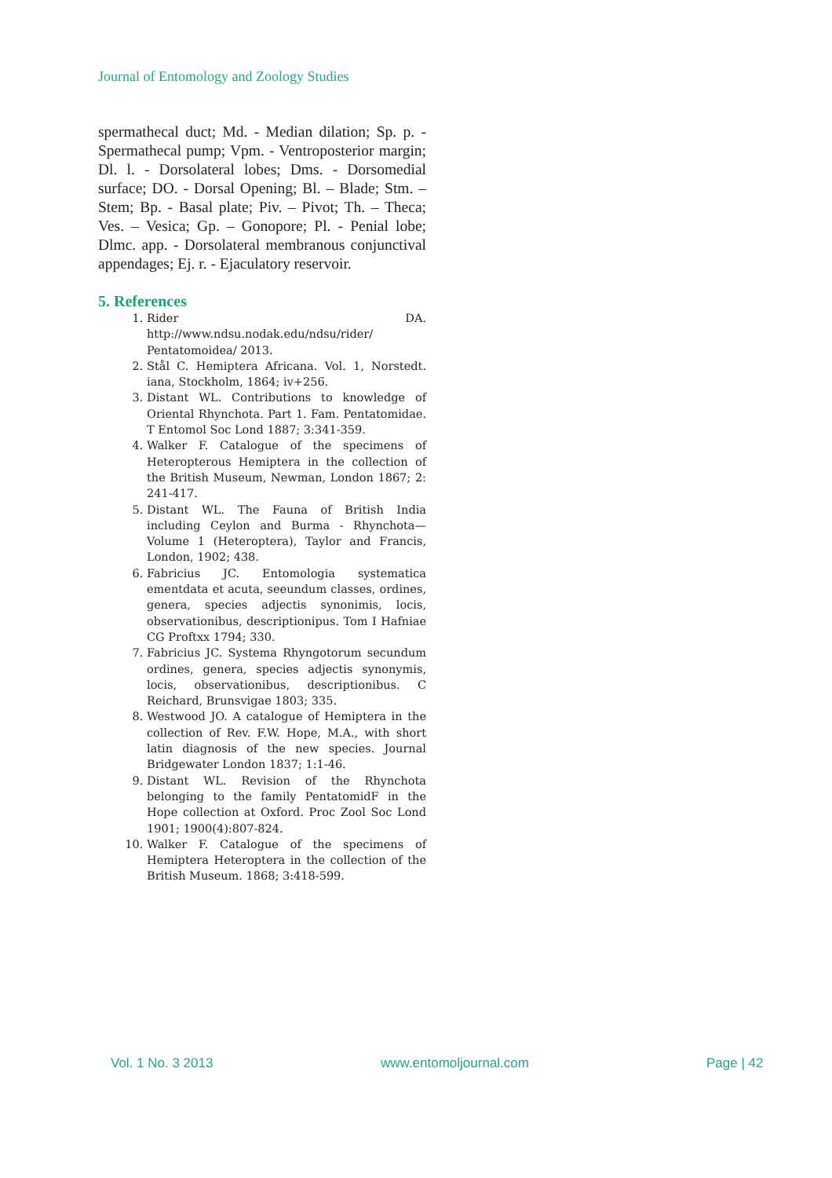Journal of Entomology and Zoology Studies
spermathecal duct; Md. - Median dilation; Sp. p. - Spermathecal pump; Vpm. - Ventroposterior margin; Dl. l. - Dorsolateral lobes; Dms. - Dorsomedial surface; DO. - Dorsal Opening; Bl. – Blade; Stm. – Stem; Bp. - Basal plate; Piv. – Pivot; Th. – Theca; Ves. – Vesica; Gp. – Gonopore; Pl. - Penial lobe; Dlmc. app. - Dorsolateral membranous conjunctival appendages; Ej. r. - Ejaculatory reservoir.
5. References
1. Rider DA. http://www.ndsu.nodak.edu/ndsu/rider/ Pentatomoidea/ 2013.
2. Stål C. Hemiptera Africana. Vol. 1, Norstedt. iana, Stockholm, 1864; iv+256.
3. Distant WL. Contributions to knowledge of Oriental Rhynchota. Part 1. Fam. Pentatomidae. T Entomol Soc Lond 1887; 3:341-359.
4. Walker F. Catalogue of the specimens of Heteropterous Hemiptera in the collection of the British Museum, Newman, London 1867; 2: 241-417.
5. Distant WL. The Fauna of British India including Ceylon and Burma - Rhynchota—Volume 1 (Heteroptera), Taylor and Francis, London, 1902; 438.
6. Fabricius JC. Entomologia systematica ementdata et acuta, seeundum classes, ordines, genera, species adjectis synonimis, locis, observationibus, descriptionipus. Tom I Hafniae CG Proftxx 1794; 330.
7. Fabricius JC. Systema Rhyngotorum secundum ordines, genera, species adjectis synonymis, locis, observationibus, descriptionibus. C Reichard, Brunsvigae 1803; 335.
8. Westwood JO. A catalogue of Hemiptera in the collection of Rev. F.W. Hope, M.A., with short latin diagnosis of the new species. Journal Bridgewater London 1837; 1:1-46.
9. Distant WL. Revision of the Rhynchota belonging to the family PentatomidF in the Hope collection at Oxford. Proc Zool Soc Lond 1901; 1900(4):807-824.
10. Walker F. Catalogue of the specimens of Hemiptera Heteroptera in the collection of the British Museum. 1868; 3:418-599.
Vol. 1 No. 3 2013 www.entomoljournal.com Page | 42